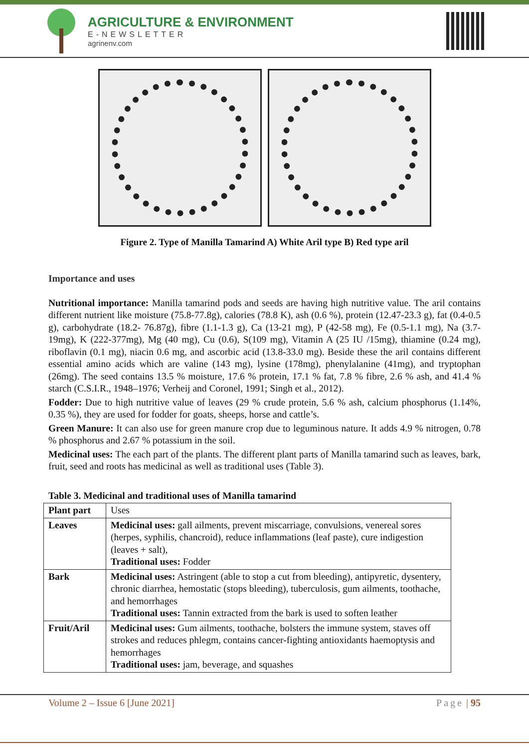AGRICULTURE & ENVIRONMENT
E-NEWSLETTER
agrinenv.com
Figure 2. Type of Manilla Tamarind A) White Aril type B) Red type aril
Importance and uses
Nutritional importance: Manilla tamarind pods and seeds are having high nutritive value. The aril contains different nutrient like moisture (75.8-77.8g), calories (78.8 K), ash (0.6 %), protein (12.47-23.3 g), fat (0.4-0.5 g), carbohydrate (18.2- 76.87g), fibre (1.1-1.3 g), Ca (13-21 mg), P (42-58 mg), Fe (0.5-1.1 mg), Na (3.7-19mg), K (222-377mg), Mg (40 mg), Cu (0.6), S(109 mg), Vitamin A (25 IU /15mg), thiamine (0.24 mg), riboflavin (0.1 mg), niacin 0.6 mg, and ascorbic acid (13.8-33.0 mg). Beside these the aril contains different essential amino acids which are valine (143 mg), lysine (178mg), phenylalanine (41mg), and tryptophan (26mg). The seed contains 13.5 % moisture, 17.6 % protein, 17.1 % fat, 7.8 % fibre, 2.6 % ash, and 41.4 % starch (C.S.I.R., 1948–1976; Verheij and Coronel, 1991; Singh et al., 2012).
Fodder: Due to high nutritive value of leaves (29 % crude protein, 5.6 % ash, calcium phosphorus (1.14%, 0.35 %), they are used for fodder for goats, sheeps, horse and cattle’s.
Green Manure: It can also use for green manure crop due to leguminous nature. It adds 4.9 % nitrogen, 0.78 % phosphorus and 2.67 % potassium in the soil.
Medicinal uses: The each part of the plants. The different plant parts of Manilla tamarind such as leaves, bark, fruit, seed and roots has medicinal as well as traditional uses (Table 3).
Table 3. Medicinal and traditional uses of Manilla tamarind
| Plant part | Uses |
| --- | --- |
| Leaves | Medicinal uses: gall ailments, prevent miscarriage, convulsions, venereal sores (herpes, syphilis, chancroid), reduce inflammations (leaf paste), cure indigestion (leaves + salt), Traditional uses: Fodder |
| Bark | Medicinal uses: Astringent (able to stop a cut from bleeding), antipyretic, dysentery, chronic diarrhea, hemostatic (stops bleeding), tuberculosis, gum ailments, toothache, and hemorrhages Traditional uses: Tannin extracted from the bark is used to soften leather |
| Fruit/Aril | Medicinal uses: Gum ailments, toothache, bolsters the immune system, staves off strokes and reduces phlegm, contains cancer-fighting antioxidants haemoptysis and hemorrhages Traditional uses: jam, beverage, and squashes |
Volume 2 – Issue 6 [June 2021] Page | 95